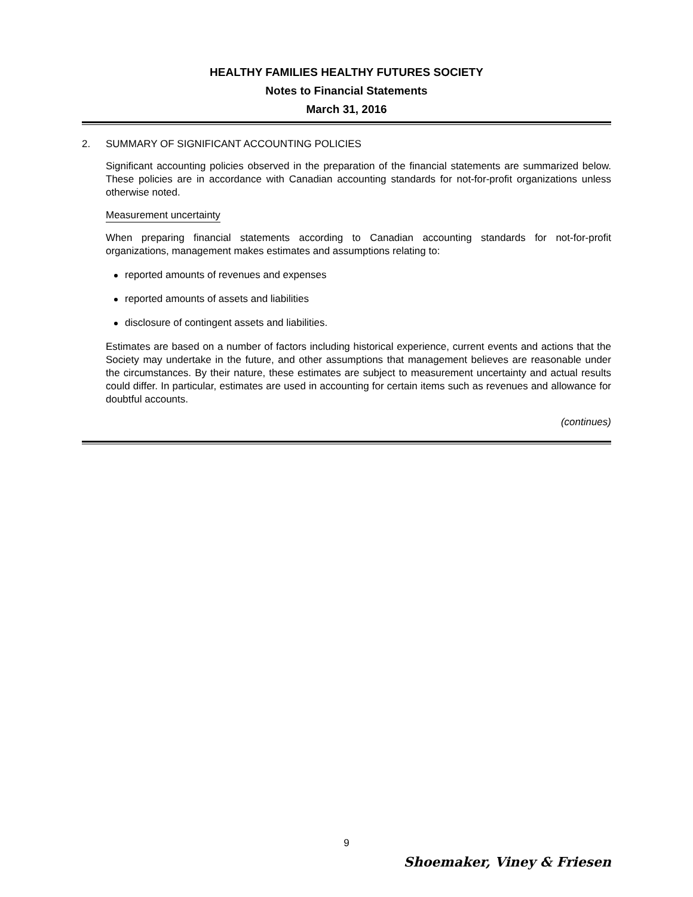HEALTHY FAMILIES HEALTHY FUTURES SOCIETY
Notes to Financial Statements
March 31, 2016
2. SUMMARY OF SIGNIFICANT ACCOUNTING POLICIES
Significant accounting policies observed in the preparation of the financial statements are summarized below. These policies are in accordance with Canadian accounting standards for not-for-profit organizations unless otherwise noted.
Measurement uncertainty
When preparing financial statements according to Canadian accounting standards for not-for-profit organizations, management makes estimates and assumptions relating to:
reported amounts of revenues and expenses
reported amounts of assets and liabilities
disclosure of contingent assets and liabilities.
Estimates are based on a number of factors including historical experience, current events and actions that the Society may undertake in the future, and other assumptions that management believes are reasonable under the circumstances. By their nature, these estimates are subject to measurement uncertainty and actual results could differ. In particular, estimates are used in accounting for certain items such as revenues and allowance for doubtful accounts.
(continues)
9
Shoemaker, Viney & Friesen